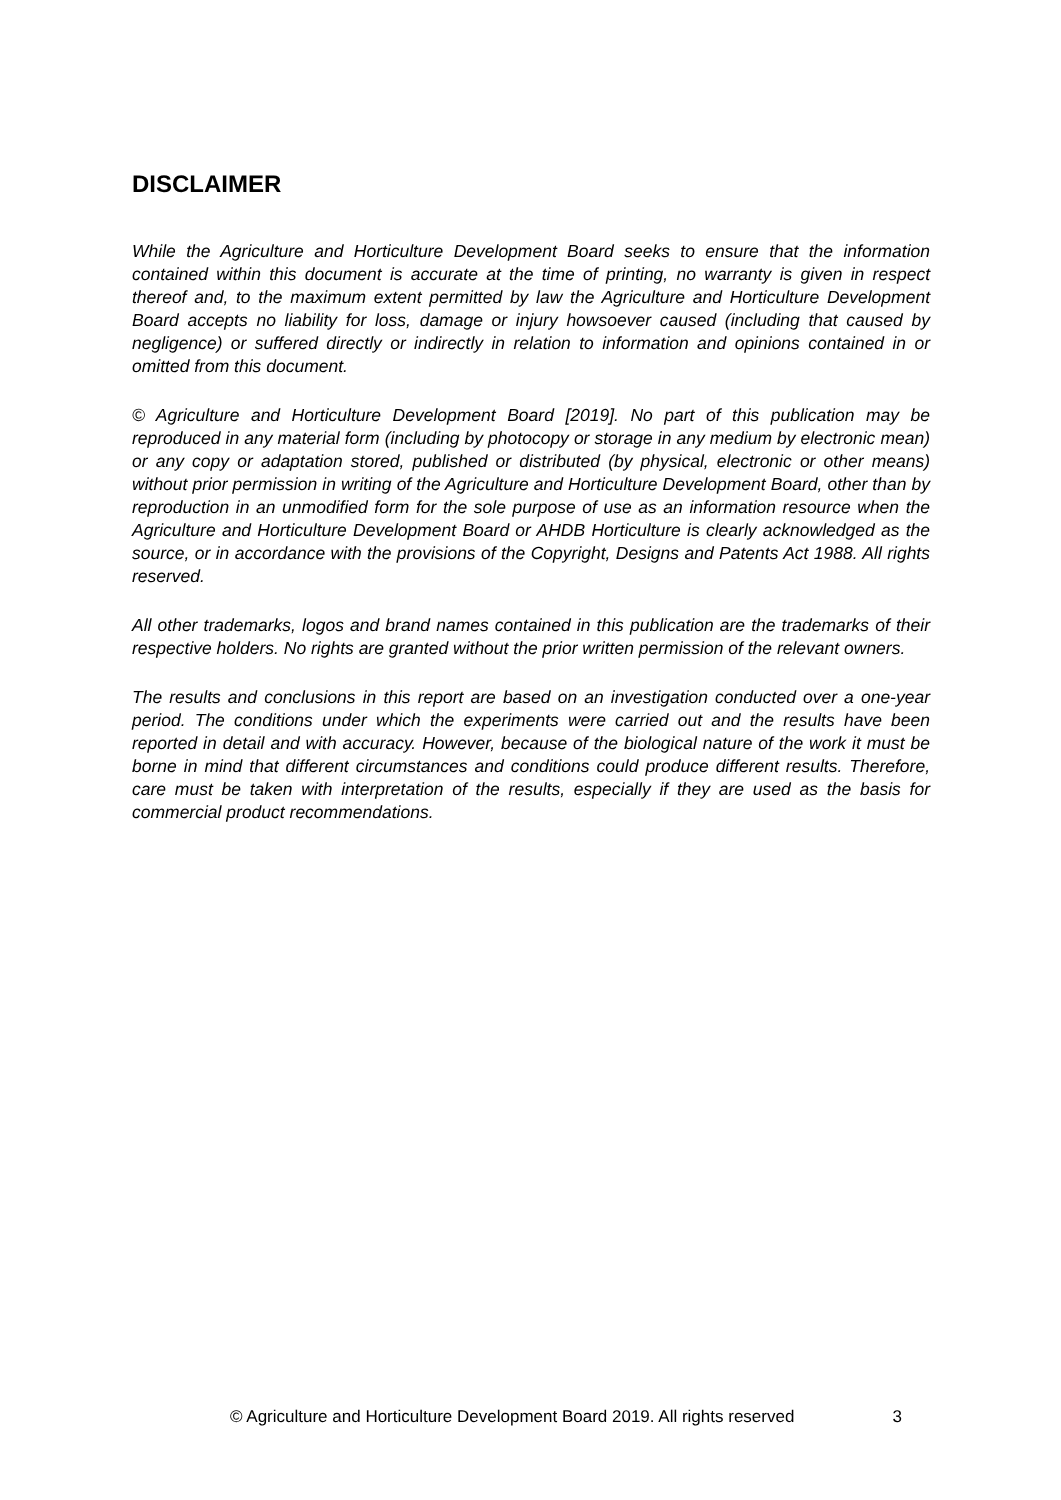DISCLAIMER
While the Agriculture and Horticulture Development Board seeks to ensure that the information contained within this document is accurate at the time of printing, no warranty is given in respect thereof and, to the maximum extent permitted by law the Agriculture and Horticulture Development Board accepts no liability for loss, damage or injury howsoever caused (including that caused by negligence) or suffered directly or indirectly in relation to information and opinions contained in or omitted from this document.
© Agriculture and Horticulture Development Board [2019]. No part of this publication may be reproduced in any material form (including by photocopy or storage in any medium by electronic mean) or any copy or adaptation stored, published or distributed (by physical, electronic or other means) without prior permission in writing of the Agriculture and Horticulture Development Board, other than by reproduction in an unmodified form for the sole purpose of use as an information resource when the Agriculture and Horticulture Development Board or AHDB Horticulture is clearly acknowledged as the source, or in accordance with the provisions of the Copyright, Designs and Patents Act 1988. All rights reserved.
All other trademarks, logos and brand names contained in this publication are the trademarks of their respective holders. No rights are granted without the prior written permission of the relevant owners.
The results and conclusions in this report are based on an investigation conducted over a one-year period. The conditions under which the experiments were carried out and the results have been reported in detail and with accuracy. However, because of the biological nature of the work it must be borne in mind that different circumstances and conditions could produce different results. Therefore, care must be taken with interpretation of the results, especially if they are used as the basis for commercial product recommendations.
© Agriculture and Horticulture Development Board 2019. All rights reserved 3